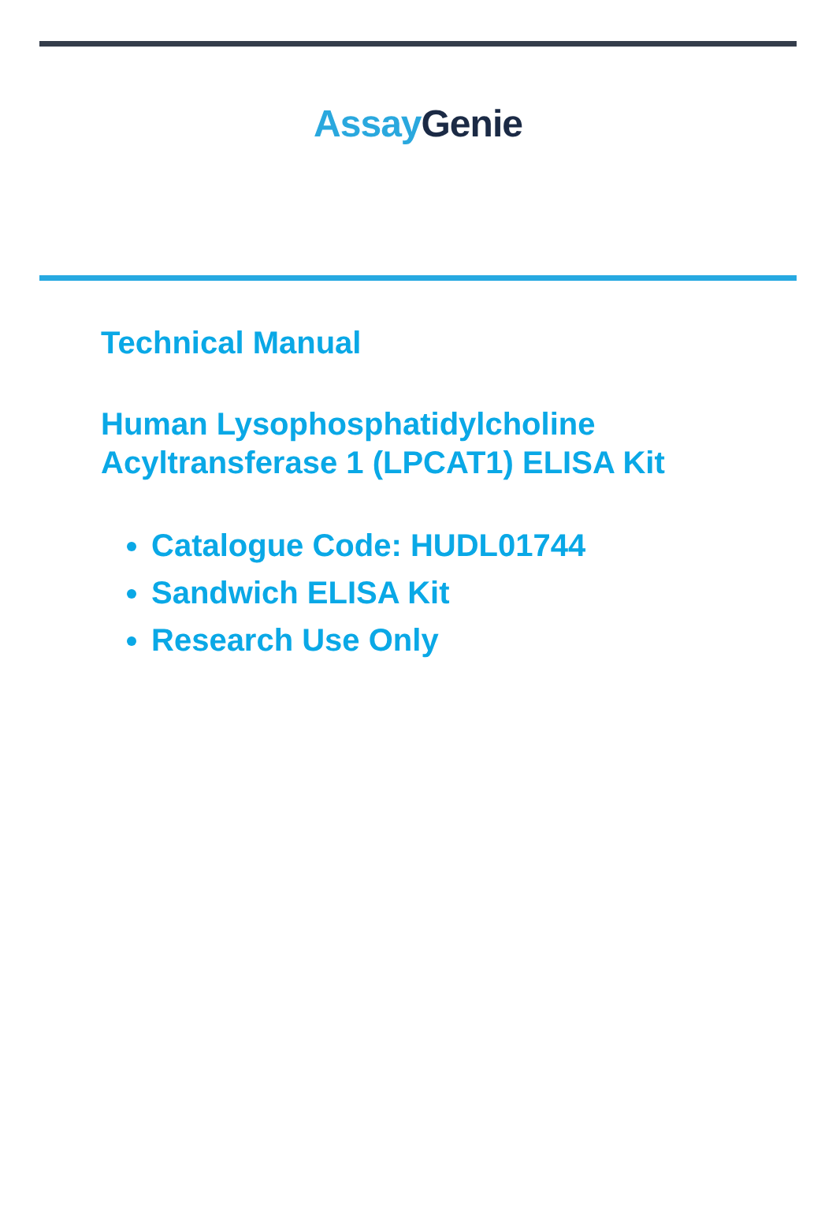Assay Genie
Technical Manual
Human Lysophosphatidylcholine
Acyltransferase 1 (LPCAT1) ELISA Kit
Catalogue Code: HUDL01744
Sandwich ELISA Kit
Research Use Only